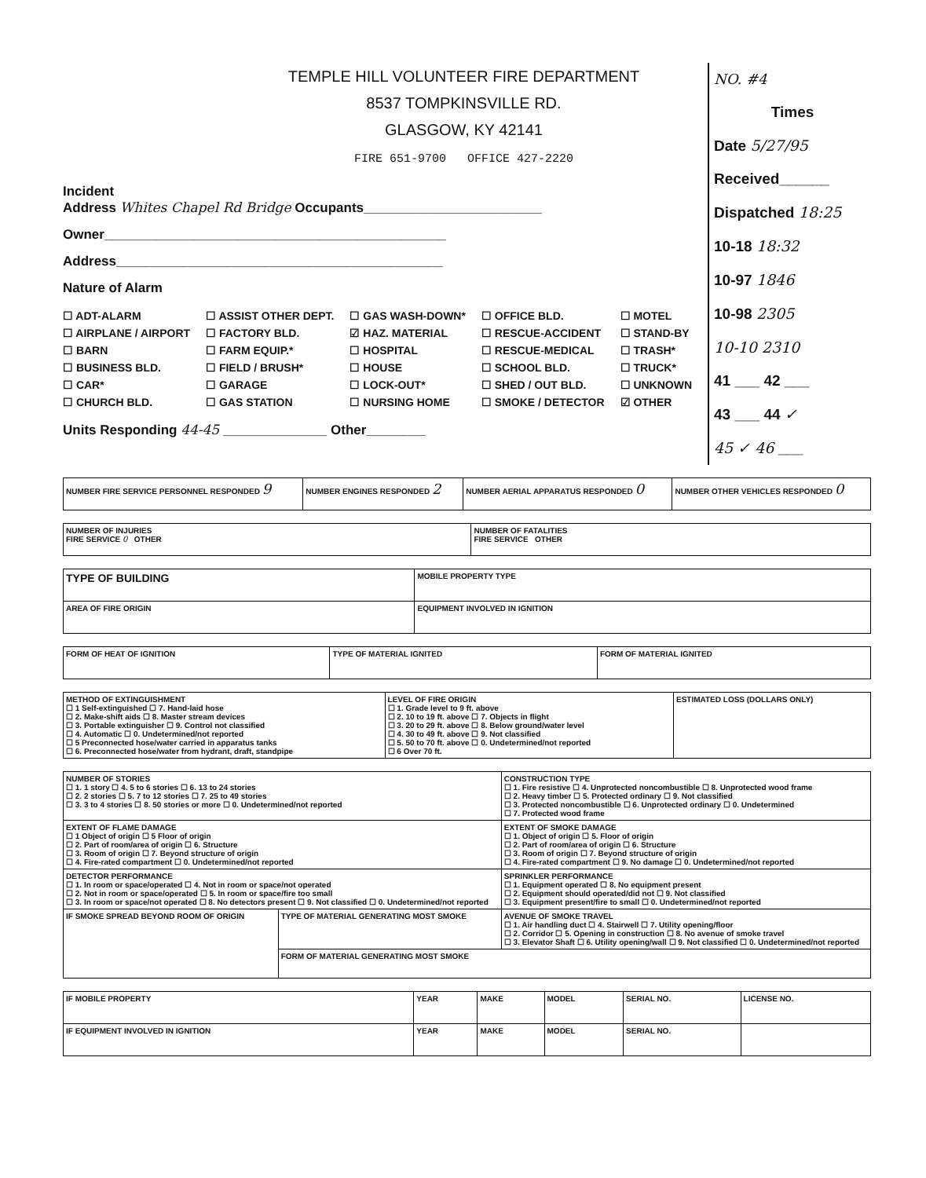TEMPLE HILL VOLUNTEER FIRE DEPARTMENT
8537 TOMPKINSVILLE RD.
GLASGOW, KY 42141
FIRE 651-9700 OFFICE 427-2220
Incident
Address Whites Chapel Rd Bridge Occupants________________________
Owner______________________________________________
Address____________________________________________
Nature of Alarm
☐ ADT-ALARM ☐ ASSIST OTHER DEPT. ☐ GAS WASH-DOWN* ☐ OFFICE BLD. ☐ MOTEL ☐ AIRPLANE / AIRPORT ☐ FACTORY BLD. ☑ HAZ. MATERIAL ☐ RESCUE-ACCIDENT ☐ STAND-BY ☐ BARN ☐ FARM EQUIP.* ☐ HOSPITAL ☐ RESCUE-MEDICAL ☐ TRASH* ☐ BUSINESS BLD. ☐ FIELD / BRUSH* ☐ HOUSE ☐ SCHOOL BLD. ☐ TRUCK* ☐ CAR* ☐ GARAGE ☐ LOCK-OUT* ☐ SHED / OUT BLD. ☐ UNKNOWN ☐ CHURCH BLD. ☐ GAS STATION ☐ NURSING HOME ☐ SMOKE / DETECTOR ☑ OTHER
Units Responding 44-45 ______________ Other________
NO. #4
Times
Date 5/27/95
Received______
Dispatched 18:25
10-18 18:32
10-97 1846
10-98 2305
10-10 2310
41 ___ 42 ___
43 ___ 44 ✓
45 ✓ 46 ___
| NUMBER FIRE SERVICE PERSONNEL RESPONDED 9 | NUMBER ENGINES RESPONDED 2 | NUMBER AERIAL APPARATUS RESPONDED 0 | NUMBER OTHER VEHICLES RESPONDED 0 |
| NUMBER OF INJURIES FIRE SERVICE 0 OTHER | NUMBER OF FATALITIES FIRE SERVICE OTHER |
| TYPE OF BUILDING | MOBILE PROPERTY TYPE |
| AREA OF FIRE ORIGIN | EQUIPMENT INVOLVED IN IGNITION |
| FORM OF HEAT OF IGNITION | TYPE OF MATERIAL IGNITED | FORM OF MATERIAL IGNITED |
| METHOD OF EXTINGUISHMENT ☐ 1 Self-extinguished ☐ 7. Hand-laid hose ☐ 2. Make-shift aids ☐ 8. Master stream devices ☐ 3. Portable extinguisher ☐ 9. Control not classified ☐ 4. Automatic ☐ 0. Undetermined/not reported ☐ 5 Preconnected hose/water carried in apparatus tanks ☐ 6. Preconnected hose/water from hydrant, draft, standpipe | LEVEL OF FIRE ORIGIN ☐ 1. Grade level to 9 ft. above ☐ 2. 10 to 19 ft. above ☐ 7. Objects in flight ☐ 3. 20 to 29 ft. above ☐ 8. Below ground/water level ☐ 4. 30 to 49 ft. above ☐ 9. Not classified ☐ 5. 50 to 70 ft. above ☐ 0. Undetermined/not reported ☐ 6 Over 70 ft. | ESTIMATED LOSS (DOLLARS ONLY) |
| NUMBER OF STORIES ☐ 1. 1 story ☐ 4. 5 to 6 stories ☐ 6. 13 to 24 stories ☐ 2. 2 stories ☐ 5. 7 to 12 stories ☐ 7. 25 to 49 stories ☐ 3. 3 to 4 stories ☐ 8. 50 stories or more ☐ 0. Undetermined/not reported | | CONSTRUCTION TYPE ☐ 1. Fire resistive ☐ 4. Unprotected noncombustible ☐ 8. Unprotected wood frame ☐ 2. Heavy timber ☐ 5. Protected ordinary ☐ 9. Not classified ☐ 3. Protected noncombustible ☐ 6. Unprotected ordinary ☐ 0. Undetermined ☐ 7. Protected wood frame |
| EXTENT OF FLAME DAMAGE ☐ 1 Object of origin ☐ 5 Floor of origin ☐ 2. Part of room/area of origin ☐ 6. Structure ☐ 3. Room of origin ☐ 7. Beyond structure of origin ☐ 4. Fire-rated compartment ☐ 0. Undetermined/not reported | | EXTENT OF SMOKE DAMAGE ☐ 1. Object of origin ☐ 5. Floor of origin ☐ 2. Part of room/area of origin ☐ 6. Structure ☐ 3. Room of origin ☐ 7. Beyond structure of origin ☐ 4. Fire-rated compartment ☐ 9. No damage ☐ 0. Undetermined/not reported |
| DETECTOR PERFORMANCE ☐ 1. In room or space/operated ☐ 4. Not in room or space/not operated ☐ 2. Not in room or space/operated ☐ 5. In room or space/fire too small ☐ 3. In room or space/not operated ☐ 8. No detectors present ☐ 9. Not classified ☐ 0. Undetermined/not reported | | SPRINKLER PERFORMANCE ☐ 1. Equipment operated ☐ 8. No equipment present ☐ 2. Equipment should operated/did not ☐ 9. Not classified ☐ 3. Equipment present/fire to small ☐ 0. Undetermined/not reported |
| IF SMOKE SPREAD BEYOND ROOM OF ORIGIN | TYPE OF MATERIAL GENERATING MOST SMOKE | AVENUE OF SMOKE TRAVEL ☐ 1. Air handling duct ☐ 4. Stairwell ☐ 7. Utility opening/floor ☐ 2. Corridor ☐ 5. Opening in construction ☐ 8. No avenue of smoke travel ☐ 3. Elevator Shaft ☐ 6. Utility opening/wall ☐ 9. Not classified ☐ 0. Undetermined/not reported |
| | FORM OF MATERIAL GENERATING MOST SMOKE | |
| IF MOBILE PROPERTY | YEAR | MAKE | MODEL | SERIAL NO. | LICENSE NO. |
| IF EQUIPMENT INVOLVED IN IGNITION | YEAR | MAKE | MODEL | SERIAL NO. | |